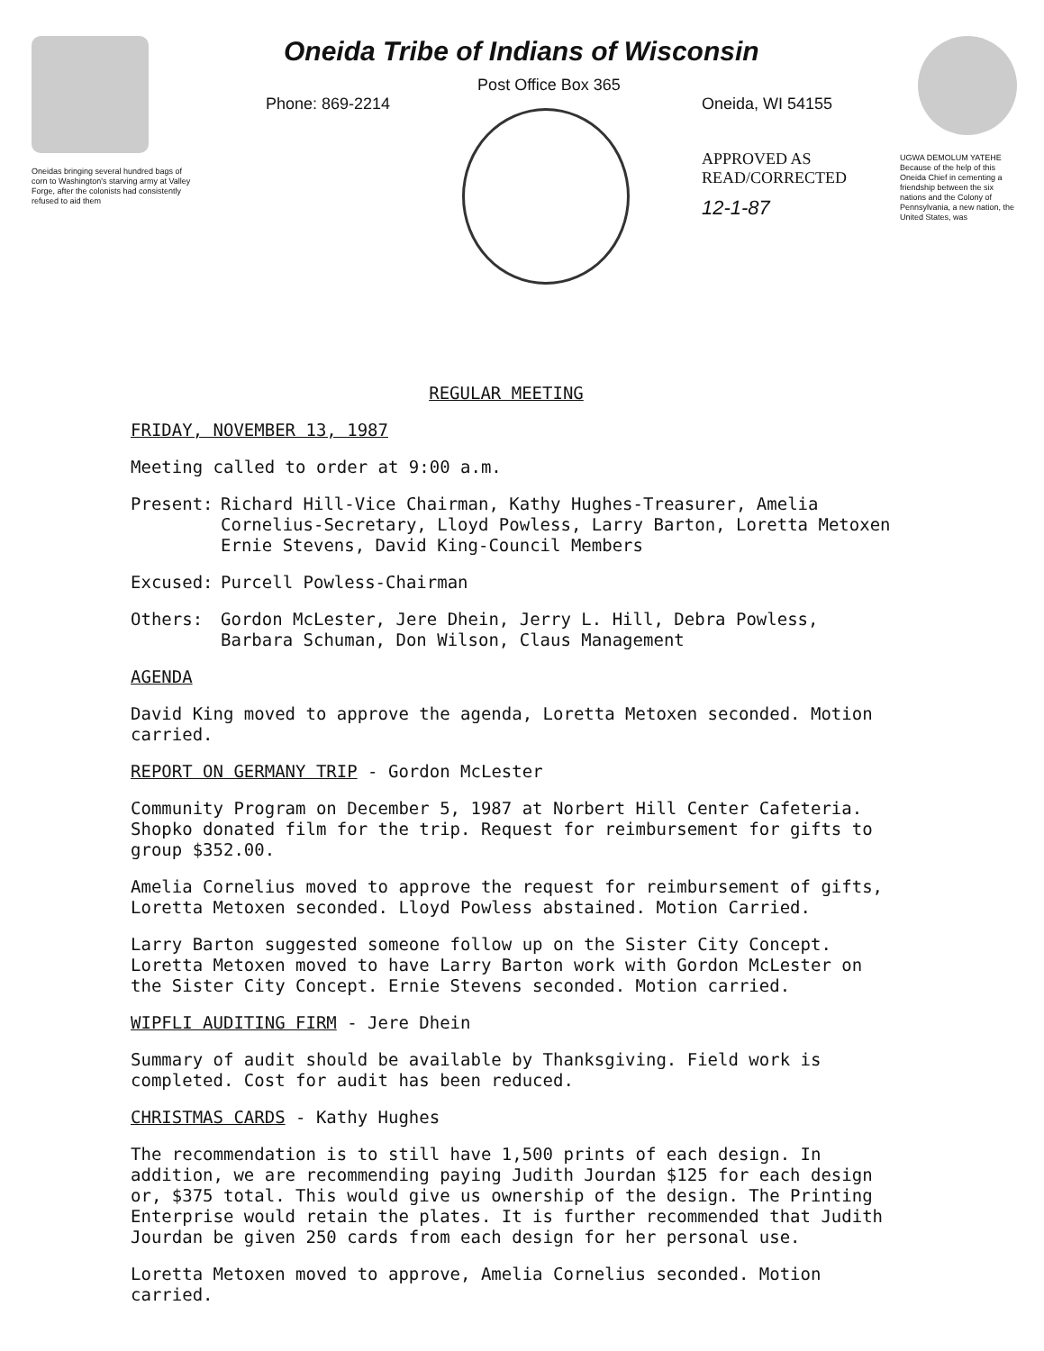Oneidas bringing several hundred bags of corn to Washington's starving army at Valley Forge, after the colonists had consistently refused to aid them
Oneida Tribe of Indians of Wisconsin
Post Office Box 365
Phone: 869-2214 Oneida, WI 54155
APPROVED AS
READ/CORRECTED
12-1-87
UGWA DEMOLUM YATEHE Because of the help of this Oneida Chief in cementing a friendship between the six nations and the Colony of Pennsylvania, a new nation, the United States, was
REGULAR MEETING
FRIDAY, NOVEMBER 13, 1987
Meeting called to order at 9:00 a.m.
Present: Richard Hill-Vice Chairman, Kathy Hughes-Treasurer, Amelia Cornelius-Secretary, Lloyd Powless, Larry Barton, Loretta Metoxen Ernie Stevens, David King-Council Members
Excused: Purcell Powless-Chairman
Others: Gordon McLester, Jere Dhein, Jerry L. Hill, Debra Powless, Barbara Schuman, Don Wilson, Claus Management
AGENDA
David King moved to approve the agenda, Loretta Metoxen seconded. Motion carried.
REPORT ON GERMANY TRIP - Gordon McLester
Community Program on December 5, 1987 at Norbert Hill Center Cafeteria. Shopko donated film for the trip. Request for reimbursement for gifts to group $352.00.
Amelia Cornelius moved to approve the request for reimbursement of gifts, Loretta Metoxen seconded. Lloyd Powless abstained. Motion Carried.
Larry Barton suggested someone follow up on the Sister City Concept. Loretta Metoxen moved to have Larry Barton work with Gordon McLester on the Sister City Concept. Ernie Stevens seconded. Motion carried.
WIPFLI AUDITING FIRM - Jere Dhein
Summary of audit should be available by Thanksgiving. Field work is completed. Cost for audit has been reduced.
CHRISTMAS CARDS - Kathy Hughes
The recommendation is to still have 1,500 prints of each design. In addition, we are recommending paying Judith Jourdan $125 for each design or, $375 total. This would give us ownership of the design. The Printing Enterprise would retain the plates. It is further recommended that Judith Jourdan be given 250 cards from each design for her personal use.
Loretta Metoxen moved to approve, Amelia Cornelius seconded. Motion carried.